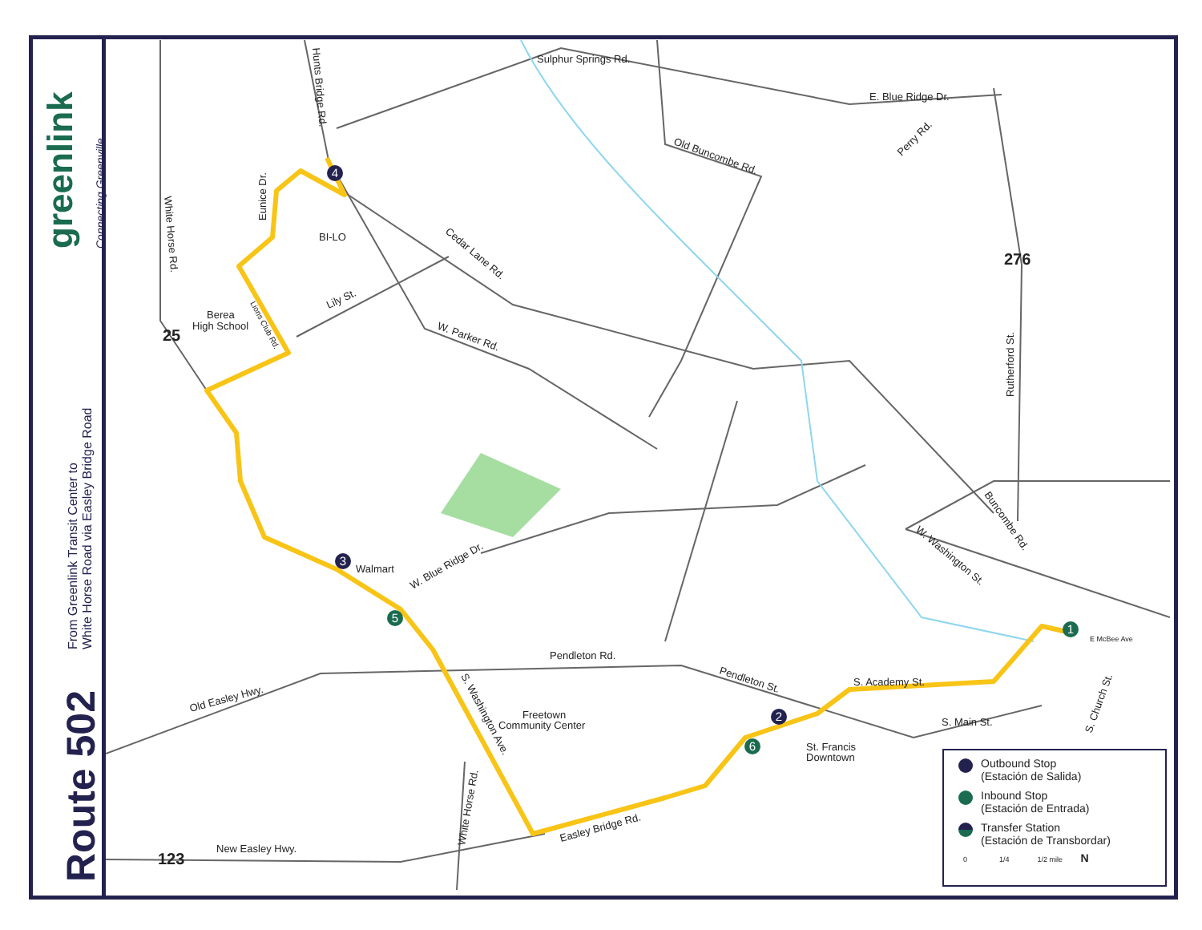greenlink Connecting Greenville
From Greenlink Transit Center to
White Horse Road via Easley Bridge Road
Route 502
Sulphur Springs Rd.
E. Blue Ridge Dr.
Old Buncombe Rd.
Cedar Lane Rd.
W. Parker Rd.
Lily St.
W. Blue Ridge Dr.
Pendleton Rd.
Pendleton St.
S. Academy St.
S. Main St.
Old Easley Hwy.
New Easley Hwy.
Easley Bridge Rd.
BI-LO
Berea
High School
Walmart
Freetown
Community Center
St. Francis
Downtown
Perry Rd.
Rutherford St.
Buncombe Rd.
W. Washington St.
S. Church St.
E McBee Ave
Hunts Bridge Rd.
Eunice Dr.
White Horse Rd.
White Horse Rd.
S. Washington Ave.
Lions Club Rd.
276
25
123
1
2
3
4
5
6
Outbound Stop
(Estación de Salida)
Inbound Stop
(Estación de Entrada)
Transfer Station
(Estación de Transbordar)
0 1/4 1/2 mile N